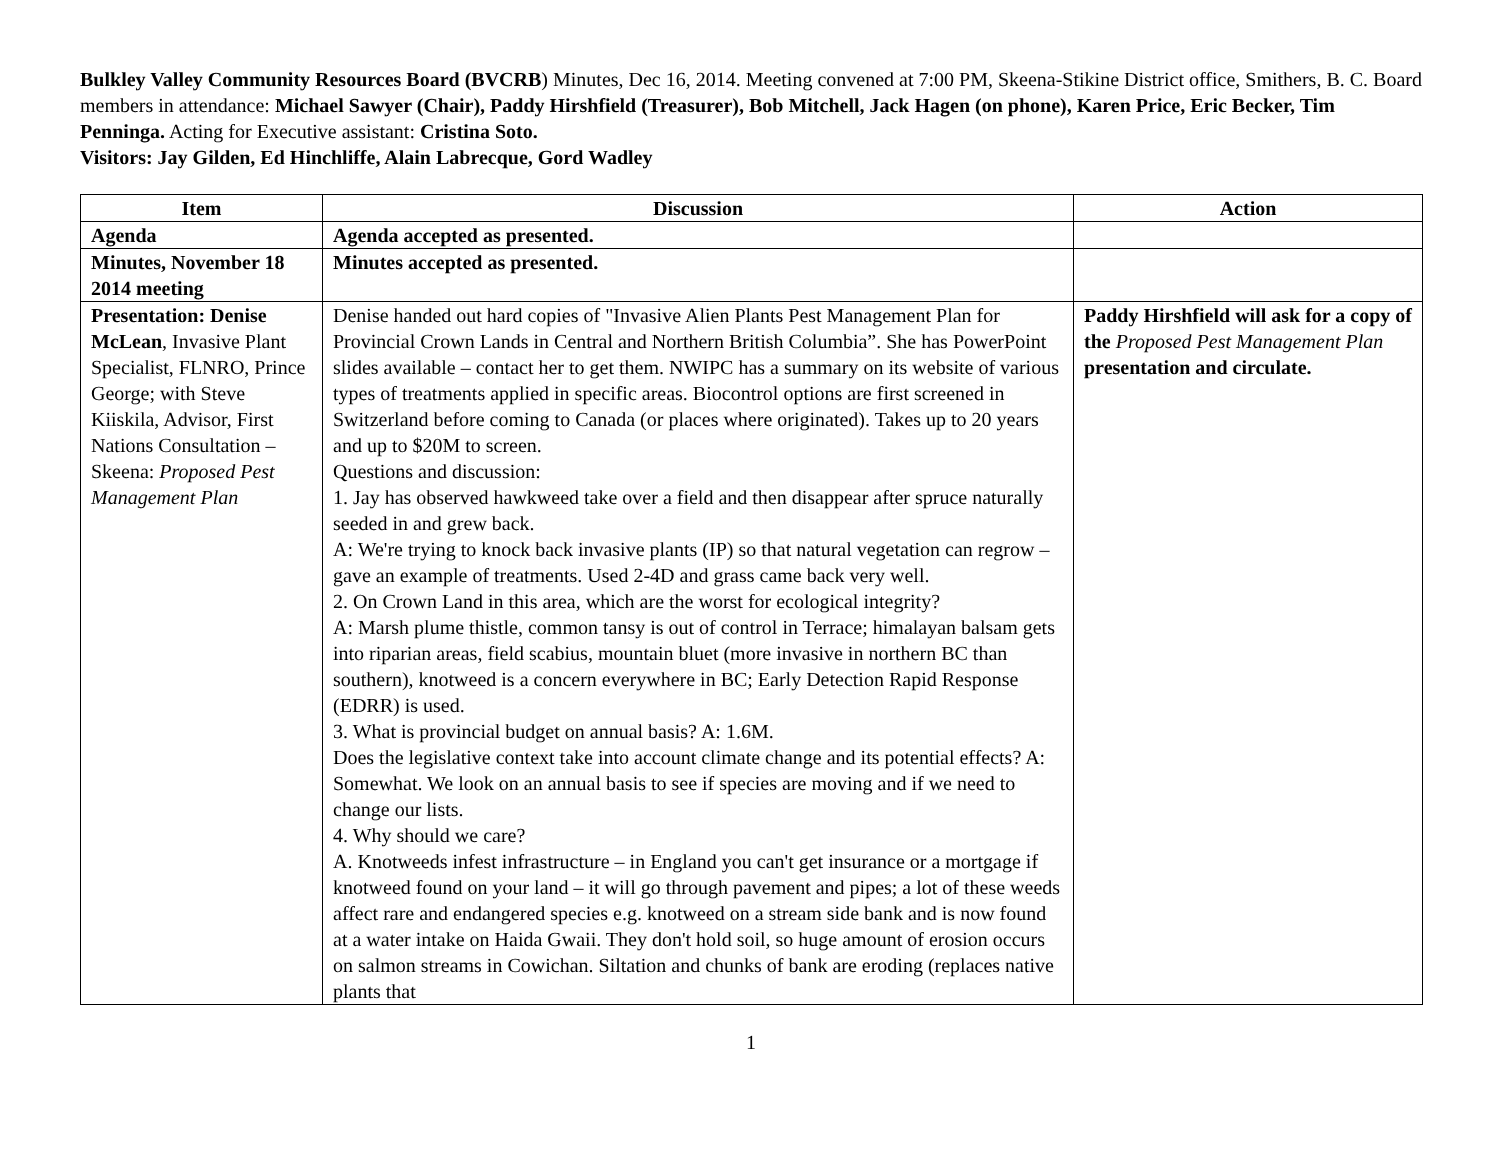Bulkley Valley Community Resources Board (BVCRB) Minutes, Dec 16, 2014. Meeting convened at 7:00 PM, Skeena-Stikine District office, Smithers, B. C. Board members in attendance: Michael Sawyer (Chair), Paddy Hirshfield (Treasurer), Bob Mitchell, Jack Hagen (on phone), Karen Price, Eric Becker, Tim Penninga. Acting for Executive assistant: Cristina Soto.
Visitors: Jay Gilden, Ed Hinchliffe, Alain Labrecque, Gord Wadley
| Item | Discussion | Action |
| --- | --- | --- |
| Agenda | Agenda accepted as presented. | |
| Minutes, November 18 2014 meeting | Minutes accepted as presented. | |
| Presentation: Denise McLean , Invasive Plant Specialist, FLNRO, Prince George; with Steve Kiiskila, Advisor, First Nations Consultation – Skeena: Proposed Pest Management Plan | Denise handed out hard copies of "Invasive Alien Plants Pest Management Plan for Provincial Crown Lands in Central and Northern British Columbia”. She has PowerPoint slides available – contact her to get them. NWIPC has a summary on its website of various types of treatments applied in specific areas. Biocontrol options are first screened in Switzerland before coming to Canada (or places where originated). Takes up to 20 years and up to $20M to screen. Questions and discussion: 1. Jay has observed hawkweed take over a field and then disappear after spruce naturally seeded in and grew back. A: We're trying to knock back invasive plants (IP) so that natural vegetation can regrow – gave an example of treatments. Used 2-4D and grass came back very well. 2. On Crown Land in this area, which are the worst for ecological integrity? A: Marsh plume thistle, common tansy is out of control in Terrace; himalayan balsam gets into riparian areas, field scabius, mountain bluet (more invasive in northern BC than southern), knotweed is a concern everywhere in BC; Early Detection Rapid Response (EDRR) is used. 3. What is provincial budget on annual basis? A: 1.6M. Does the legislative context take into account climate change and its potential effects? A: Somewhat. We look on an annual basis to see if species are moving and if we need to change our lists. 4. Why should we care? A. Knotweeds infest infrastructure – in England you can't get insurance or a mortgage if knotweed found on your land – it will go through pavement and pipes; a lot of these weeds affect rare and endangered species e.g. knotweed on a stream side bank and is now found at a water intake on Haida Gwaii. They don't hold soil, so huge amount of erosion occurs on salmon streams in Cowichan. Siltation and chunks of bank are eroding (replaces native plants that | Paddy Hirshfield will ask for a copy of the Proposed Pest Management Plan presentation and circulate. |
1